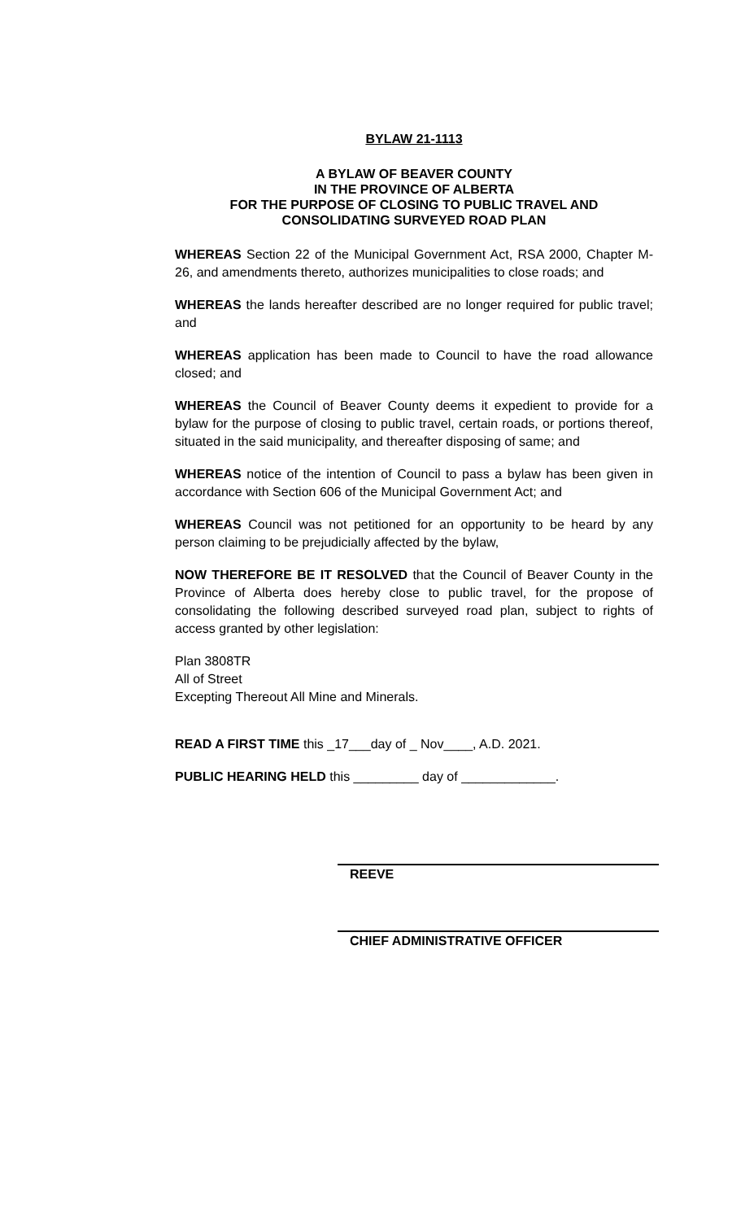BYLAW 21-1113
A BYLAW OF BEAVER COUNTY
IN THE PROVINCE OF ALBERTA
FOR THE PURPOSE OF CLOSING TO PUBLIC TRAVEL AND
CONSOLIDATING SURVEYED ROAD PLAN
WHEREAS Section 22 of the Municipal Government Act, RSA 2000, Chapter M-26, and amendments thereto, authorizes municipalities to close roads; and
WHEREAS the lands hereafter described are no longer required for public travel; and
WHEREAS application has been made to Council to have the road allowance closed; and
WHEREAS the Council of Beaver County deems it expedient to provide for a bylaw for the purpose of closing to public travel, certain roads, or portions thereof, situated in the said municipality, and thereafter disposing of same; and
WHEREAS notice of the intention of Council to pass a bylaw has been given in accordance with Section 606 of the Municipal Government Act; and
WHEREAS Council was not petitioned for an opportunity to be heard by any person claiming to be prejudicially affected by the bylaw,
NOW THEREFORE BE IT RESOLVED that the Council of Beaver County in the Province of Alberta does hereby close to public travel, for the propose of consolidating the following described surveyed road plan, subject to rights of access granted by other legislation:
Plan 3808TR
All of Street
Excepting Thereout All Mine and Minerals.
READ A FIRST TIME this _17___day of _ Nov____, A.D. 2021.
PUBLIC HEARING HELD this _________ day of _____________.
REEVE
CHIEF ADMINISTRATIVE OFFICER